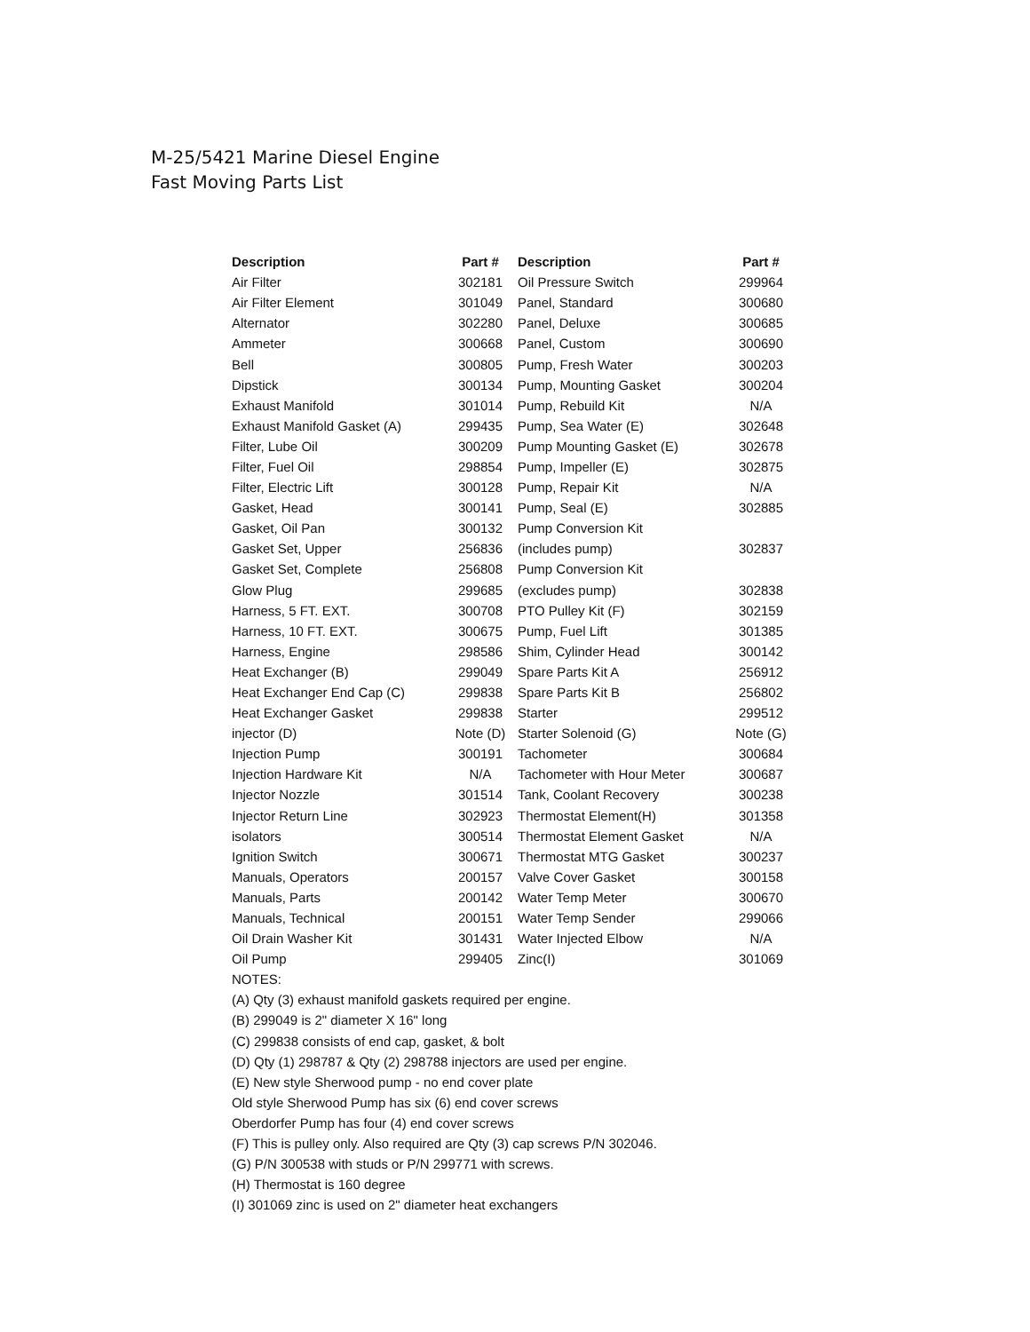M-25/5421 Marine Diesel Engine
Fast Moving Parts List
| Description | Part # | Description | Part # |
| --- | --- | --- | --- |
| Air Filter | 302181 | Oil Pressure Switch | 299964 |
| Air Filter Element | 301049 | Panel, Standard | 300680 |
| Alternator | 302280 | Panel, Deluxe | 300685 |
| Ammeter | 300668 | Panel, Custom | 300690 |
| Bell | 300805 | Pump, Fresh Water | 300203 |
| Dipstick | 300134 | Pump, Mounting Gasket | 300204 |
| Exhaust Manifold | 301014 | Pump, Rebuild Kit | N/A |
| Exhaust Manifold Gasket (A) | 299435 | Pump, Sea Water (E) | 302648 |
| Filter, Lube Oil | 300209 | Pump Mounting Gasket (E) | 302678 |
| Filter, Fuel Oil | 298854 | Pump, Impeller (E) | 302875 |
| Filter, Electric Lift | 300128 | Pump, Repair Kit | N/A |
| Gasket, Head | 300141 | Pump, Seal (E) | 302885 |
| Gasket, Oil Pan | 300132 | Pump Conversion Kit | |
| Gasket Set, Upper | 256836 | (includes pump) | 302837 |
| Gasket Set, Complete | 256808 | Pump Conversion Kit | |
| Glow Plug | 299685 | (excludes pump) | 302838 |
| Harness, 5 FT. EXT. | 300708 | PTO Pulley Kit (F) | 302159 |
| Harness, 10 FT. EXT. | 300675 | Pump, Fuel Lift | 301385 |
| Harness, Engine | 298586 | Shim, Cylinder Head | 300142 |
| Heat Exchanger (B) | 299049 | Spare Parts Kit A | 256912 |
| Heat Exchanger End Cap (C) | 299838 | Spare Parts Kit B | 256802 |
| Heat Exchanger Gasket | 299838 | Starter | 299512 |
| injector (D) | Note (D) | Starter Solenoid (G) | Note (G) |
| Injection Pump | 300191 | Tachometer | 300684 |
| Injection Hardware Kit | N/A | Tachometer with Hour Meter | 300687 |
| Injector Nozzle | 301514 | Tank, Coolant Recovery | 300238 |
| Injector Return Line | 302923 | Thermostat Element(H) | 301358 |
| isolators | 300514 | Thermostat Element Gasket | N/A |
| Ignition Switch | 300671 | Thermostat MTG Gasket | 300237 |
| Manuals, Operators | 200157 | Valve Cover Gasket | 300158 |
| Manuals, Parts | 200142 | Water Temp Meter | 300670 |
| Manuals, Technical | 200151 | Water Temp Sender | 299066 |
| Oil Drain Washer Kit | 301431 | Water Injected Elbow | N/A |
| Oil Pump | 299405 | Zinc(I) | 301069 |
NOTES:
(A) Qty (3) exhaust manifold gaskets required per engine.
(B) 299049 is 2" diameter X 16" long
(C) 299838 consists of end cap, gasket, & bolt
(D) Qty (1) 298787 & Qty (2) 298788 injectors are used per engine.
(E) New style Sherwood pump - no end cover plate
Old style Sherwood Pump has six (6) end cover screws
Oberdorfer Pump has four (4) end cover screws
(F) This is pulley only. Also required are Qty (3) cap screws P/N 302046.
(G) P/N 300538 with studs or P/N 299771 with screws.
(H) Thermostat is 160 degree
(I) 301069 zinc is used on 2" diameter heat exchangers